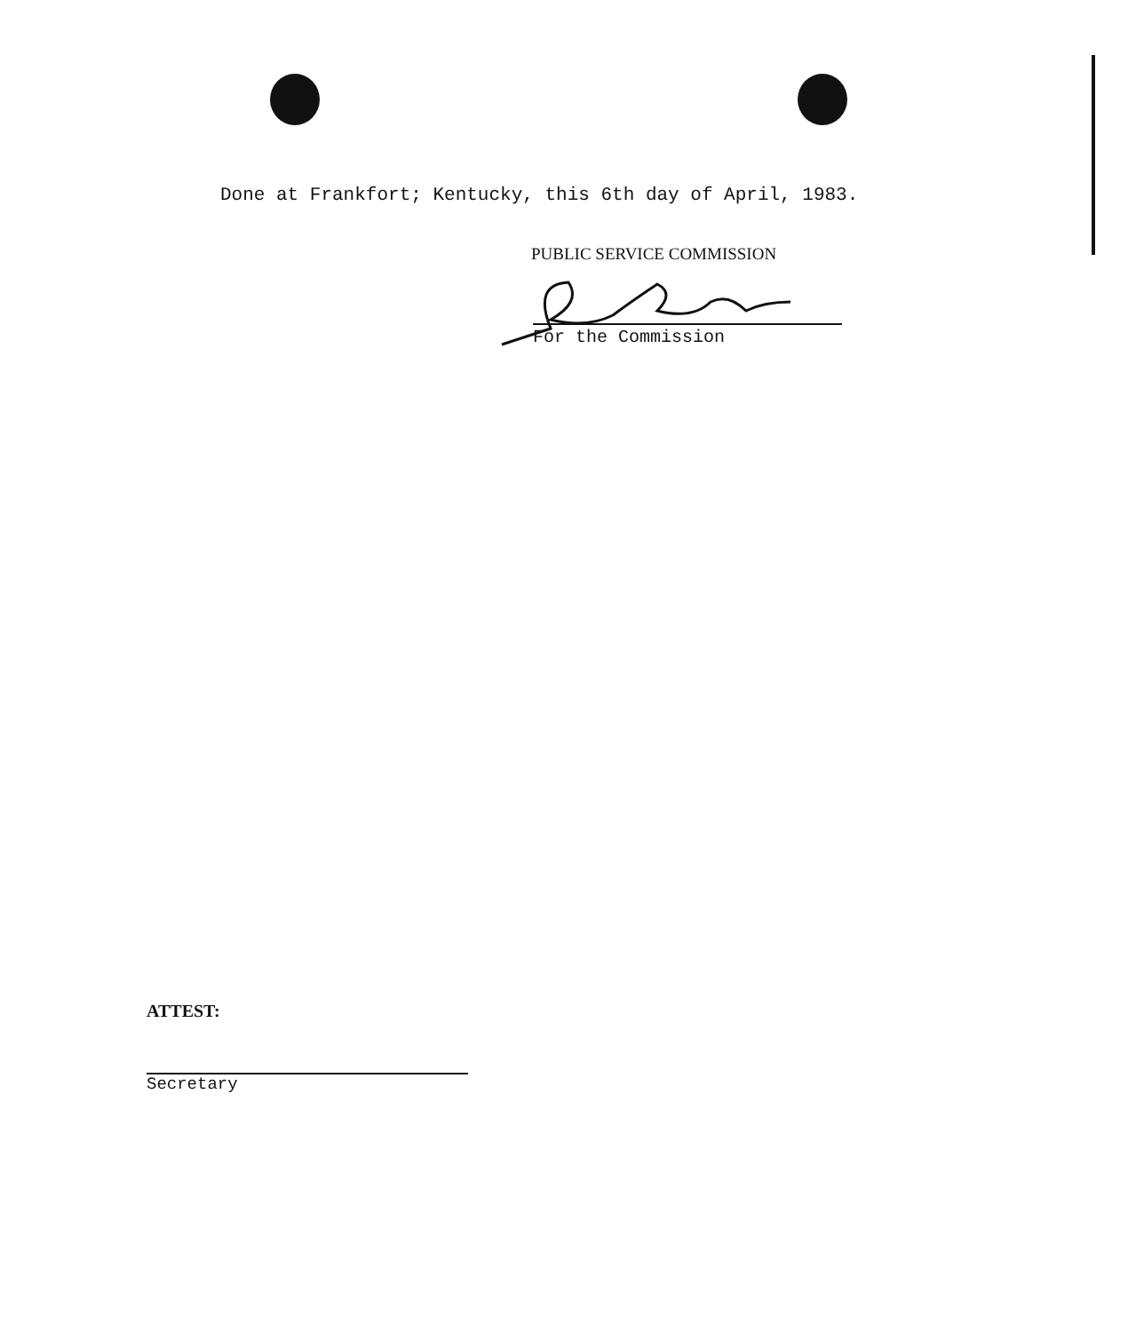Done at Frankfort; Kentucky, this 6th day of April, 1983.
PUBLIC SERVICE COMMISSION
For the Commission
ATTEST:
Secretary